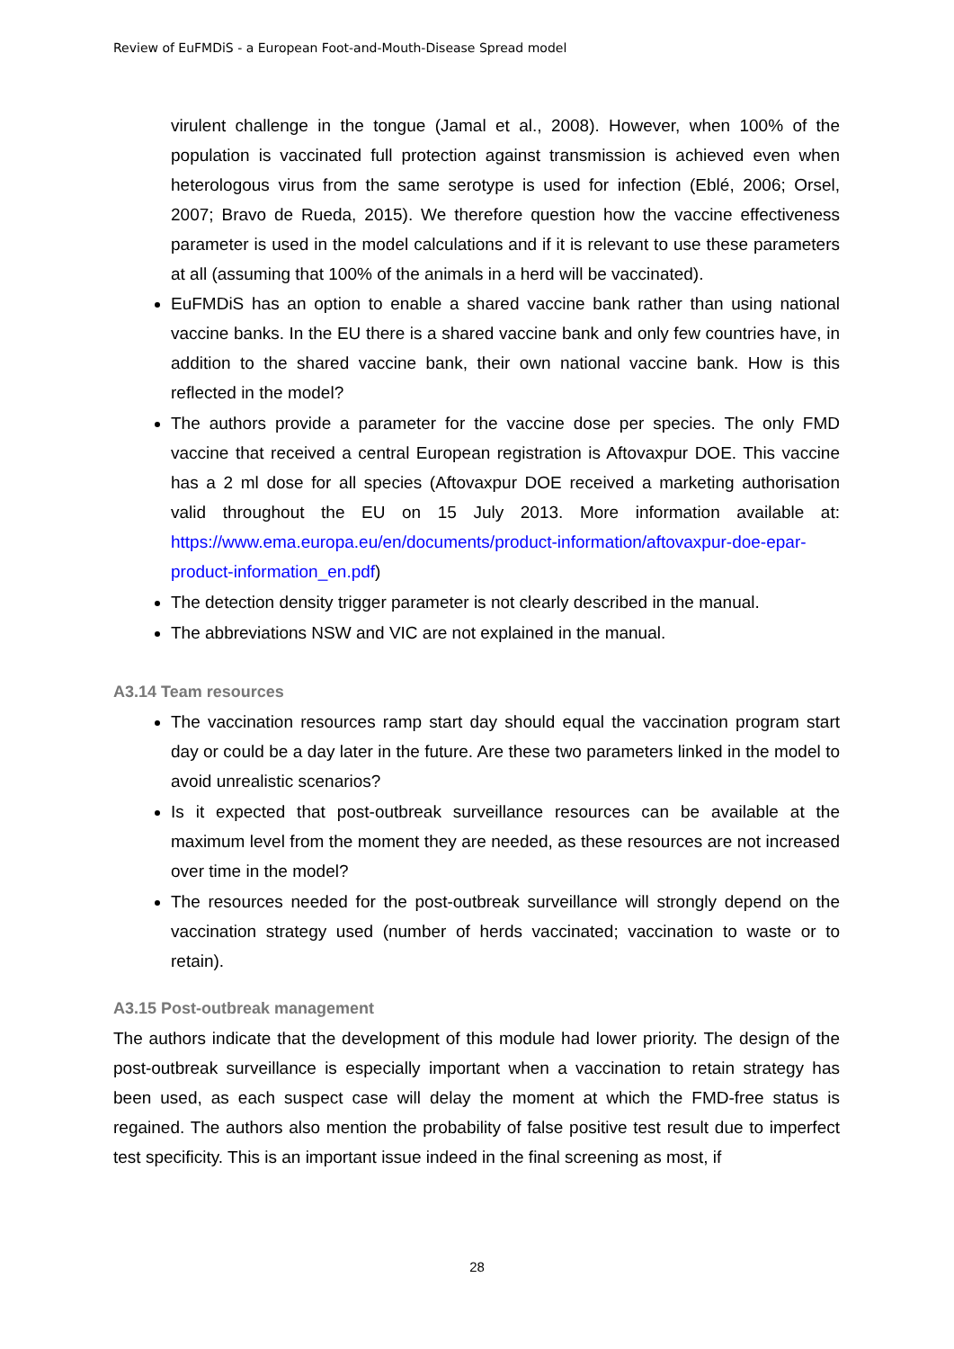Review of EuFMDiS - a European Foot-and-Mouth-Disease Spread model
virulent challenge in the tongue (Jamal et al., 2008). However, when 100% of the population is vaccinated full protection against transmission is achieved even when heterologous virus from the same serotype is used for infection (Eblé, 2006; Orsel, 2007; Bravo de Rueda, 2015). We therefore question how the vaccine effectiveness parameter is used in the model calculations and if it is relevant to use these parameters at all (assuming that 100% of the animals in a herd will be vaccinated).
EuFMDiS has an option to enable a shared vaccine bank rather than using national vaccine banks. In the EU there is a shared vaccine bank and only few countries have, in addition to the shared vaccine bank, their own national vaccine bank. How is this reflected in the model?
The authors provide a parameter for the vaccine dose per species. The only FMD vaccine that received a central European registration is Aftovaxpur DOE. This vaccine has a 2 ml dose for all species (Aftovaxpur DOE received a marketing authorisation valid throughout the EU on 15 July 2013. More information available at: https://www.ema.europa.eu/en/documents/product-information/aftovaxpur-doe-epar-product-information_en.pdf)
The detection density trigger parameter is not clearly described in the manual.
The abbreviations NSW and VIC are not explained in the manual.
A3.14 Team resources
The vaccination resources ramp start day should equal the vaccination program start day or could be a day later in the future. Are these two parameters linked in the model to avoid unrealistic scenarios?
Is it expected that post-outbreak surveillance resources can be available at the maximum level from the moment they are needed, as these resources are not increased over time in the model?
The resources needed for the post-outbreak surveillance will strongly depend on the vaccination strategy used (number of herds vaccinated; vaccination to waste or to retain).
A3.15 Post-outbreak management
The authors indicate that the development of this module had lower priority. The design of the post-outbreak surveillance is especially important when a vaccination to retain strategy has been used, as each suspect case will delay the moment at which the FMD-free status is regained. The authors also mention the probability of false positive test result due to imperfect test specificity. This is an important issue indeed in the final screening as most, if
28